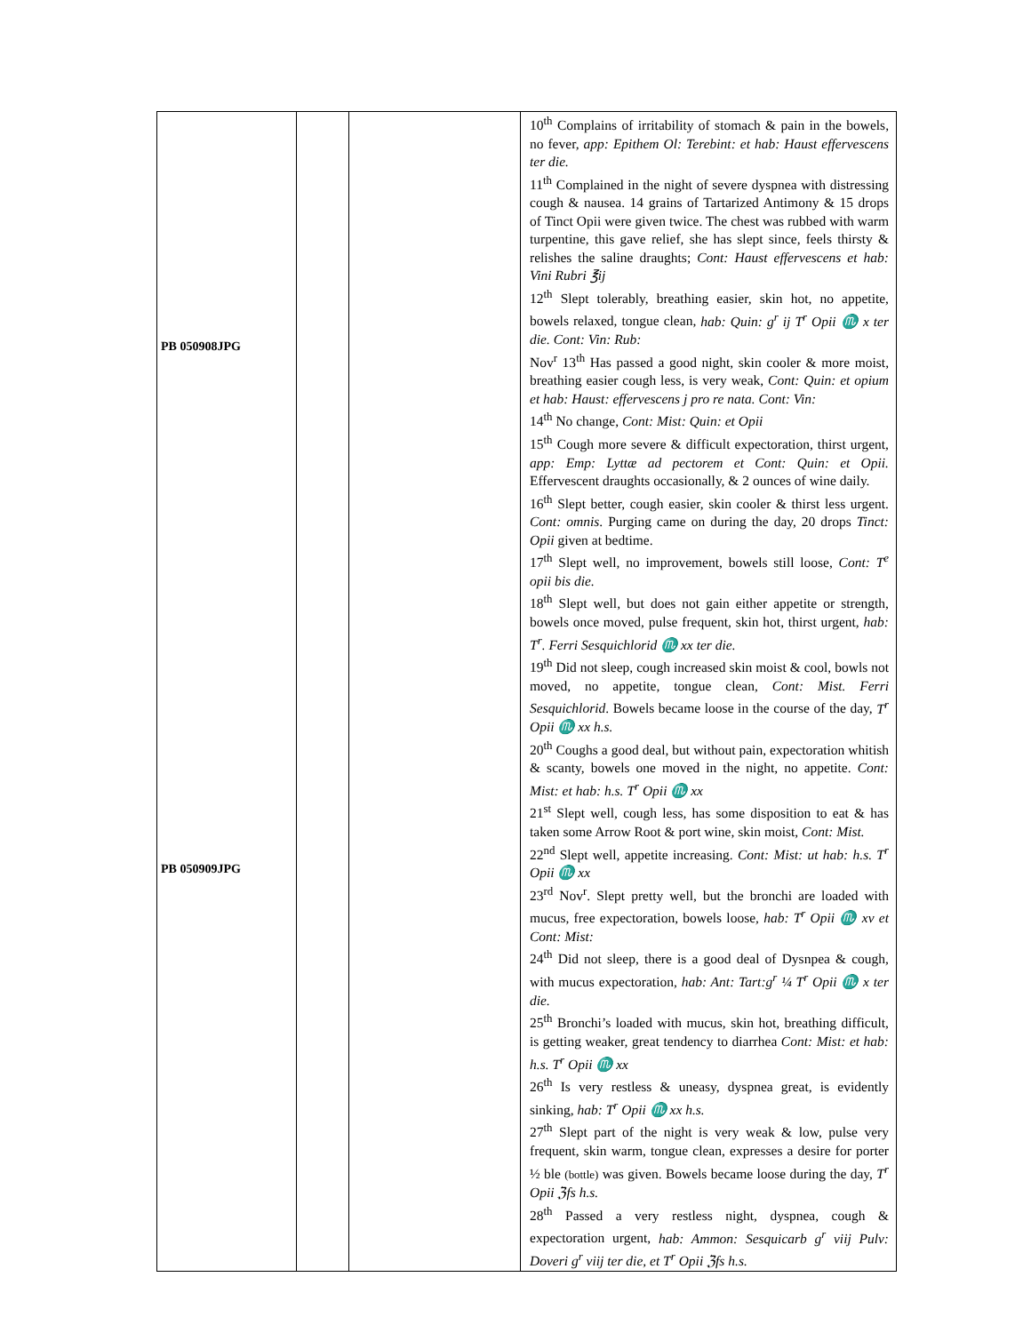| PB 050908JPG PB 050909JPG | | | 10<sup>th</sup> Complains of irritability of stomach & pain in the bowels, no fever, app: Epithem Ol: Terebint: et hab: Haust effervescens ter die. 11<sup>th</sup> Complained in the night of severe dyspnea with distressing cough & nausea. 14 grains of Tartarized Antimony & 15 drops of Tinct Opii were given twice. The chest was rubbed with warm turpentine, this gave relief, she has slept since, feels thirsty & relishes the saline draughts; Cont: Haust effervescens et hab: Vini Rubri ℥ij 12<sup>th</sup> Slept tolerably, breathing easier, skin hot, no appetite, bowels relaxed, tongue clean, hab: Quin: g<sup>r</sup> ij T<sup>r</sup> Opii ♏ x ter die. Cont: Vin: Rub: Nov<sup>r</sup> 13<sup>th</sup> Has passed a good night, skin cooler & more moist, breathing easier cough less, is very weak, Cont: Quin: et opium et hab: Haust: effervescens j pro re nata. Cont: Vin: 14<sup>th</sup> No change, Cont: Mist: Quin: et Opii 15<sup>th</sup> Cough more severe & difficult expectoration, thirst urgent, app: Emp: Lyttæ ad pectorem et Cont: Quin: et Opii. Effervescent draughts occasionally, & 2 ounces of wine daily. 16<sup>th</sup> Slept better, cough easier, skin cooler & thirst less urgent. Cont: omnis . Purging came on during the day, 20 drops Tinct: Opii given at bedtime. 17<sup>th</sup> Slept well, no improvement, bowels still loose, Cont: T<sup>e</sup> opii bis die. 18<sup>th</sup> Slept well, but does not gain either appetite or strength, bowels once moved, pulse frequent, skin hot, thirst urgent, hab: T<sup>r</sup>. Ferri Sesquichlorid ♏ xx ter die. 19<sup>th</sup> Did not sleep, cough increased skin moist & cool, bowls not moved, no appetite, tongue clean, Cont: Mist. Ferri Sesquichlorid . Bowels became loose in the course of the day, T<sup>r</sup> Opii ♏ xx h.s. 20<sup>th</sup> Coughs a good deal, but without pain, expectoration whitish & scanty, bowels one moved in the night, no appetite. Cont: Mist: et hab: h.s. T<sup>r</sup> Opii ♏ xx 21<sup>st</sup> Slept well, cough less, has some disposition to eat & has taken some Arrow Root & port wine, skin moist, Cont: Mist. 22<sup>nd</sup> Slept well, appetite increasing. Cont: Mist: ut hab: h.s. T<sup>r</sup> Opii ♏ xx 23<sup>rd</sup> Nov<sup>r</sup>. Slept pretty well, but the bronchi are loaded with mucus, free expectoration, bowels loose , hab: T<sup>r</sup> Opii ♏ xv et Cont: Mist: 24<sup>th</sup> Did not sleep, there is a good deal of Dysnpea & cough, with mucus expectoration, hab: Ant: Tart:g<sup>r</sup> ¼ T<sup>r</sup> Opii ♏ x ter die. 25<sup>th</sup> Bronchi’s loaded with mucus, skin hot, breathing difficult, is getting weaker, great tendency to diarrhea Cont: Mist: et hab: h.s. T<sup>r</sup> Opii ♏ xx 26<sup>th</sup> Is very restless & uneasy, dyspnea great, is evidently sinking, hab: T<sup>r</sup> Opii ♏ xx h.s. 27<sup>th</sup> Slept part of the night is very weak & low, pulse very frequent, skin warm, tongue clean, expresses a desire for porter ½ ble (bottle) was given. Bowels became loose during the day, T<sup>r</sup> Opii ℨfs h.s. 28<sup>th</sup> Passed a very restless night, dyspnea, cough & expectoration urgent, hab: Ammon: Sesquicarb g<sup>r</sup> viij Pulv: Doveri g<sup>r</sup> viij ter die, et T<sup>r</sup> Opii ℨfs h.s. |